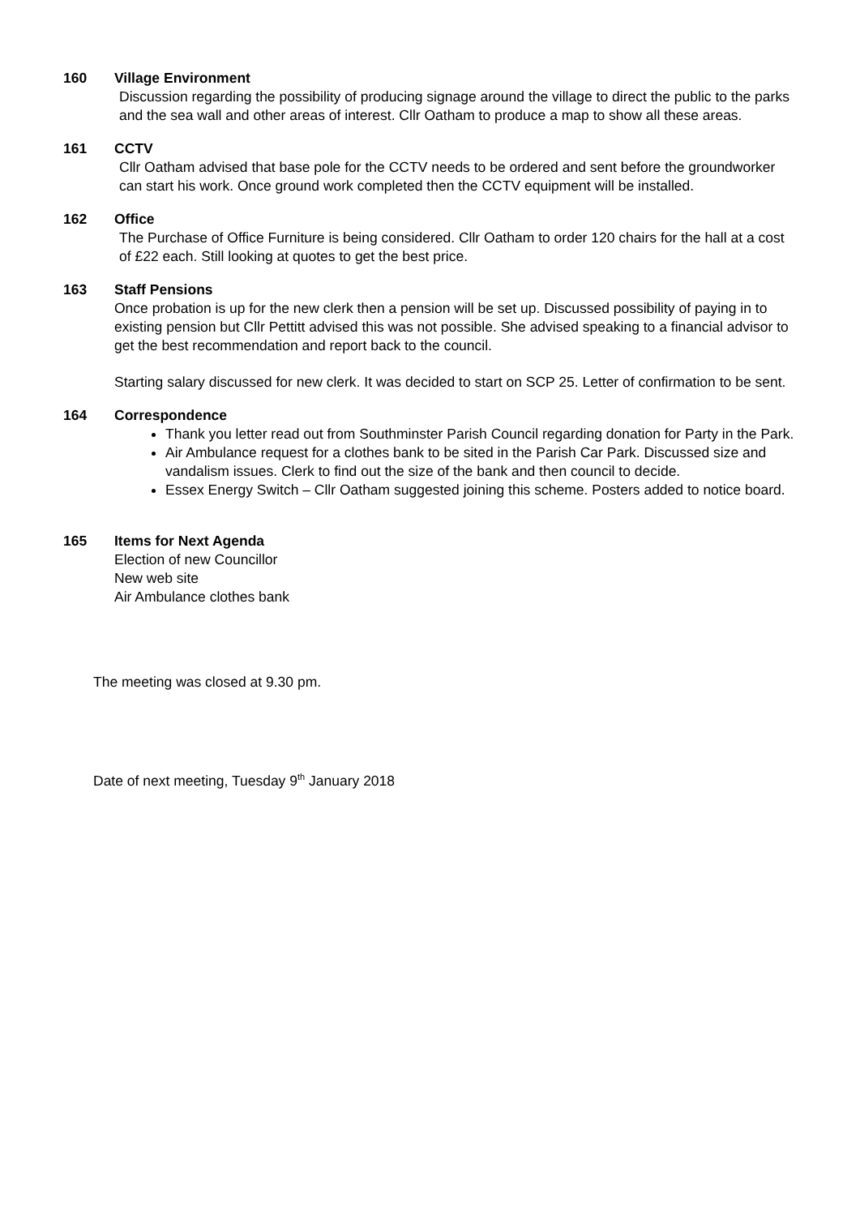160 Village Environment
Discussion regarding the possibility of producing signage around the village to direct the public to the parks and the sea wall and other areas of interest. Cllr Oatham to produce a map to show all these areas.
161 CCTV
Cllr Oatham advised that base pole for the CCTV needs to be ordered and sent before the groundworker can start his work. Once ground work completed then the CCTV equipment will be installed.
162 Office
The Purchase of Office Furniture is being considered. Cllr Oatham to order 120 chairs for the hall at a cost of £22 each. Still looking at quotes to get the best price.
163 Staff Pensions
Once probation is up for the new clerk then a pension will be set up. Discussed possibility of paying in to existing pension but Cllr Pettitt advised this was not possible. She advised speaking to a financial advisor to get the best recommendation and report back to the council.
Starting salary discussed for new clerk. It was decided to start on SCP 25. Letter of confirmation to be sent.
164 Correspondence
Thank you letter read out from Southminster Parish Council regarding donation for Party in the Park.
Air Ambulance request for a clothes bank to be sited in the Parish Car Park. Discussed size and vandalism issues. Clerk to find out the size of the bank and then council to decide.
Essex Energy Switch – Cllr Oatham suggested joining this scheme. Posters added to notice board.
165 Items for Next Agenda
Election of new Councillor
New web site
Air Ambulance clothes bank
The meeting was closed at 9.30 pm.
Date of next meeting, Tuesday 9<sup>th</sup> January 2018